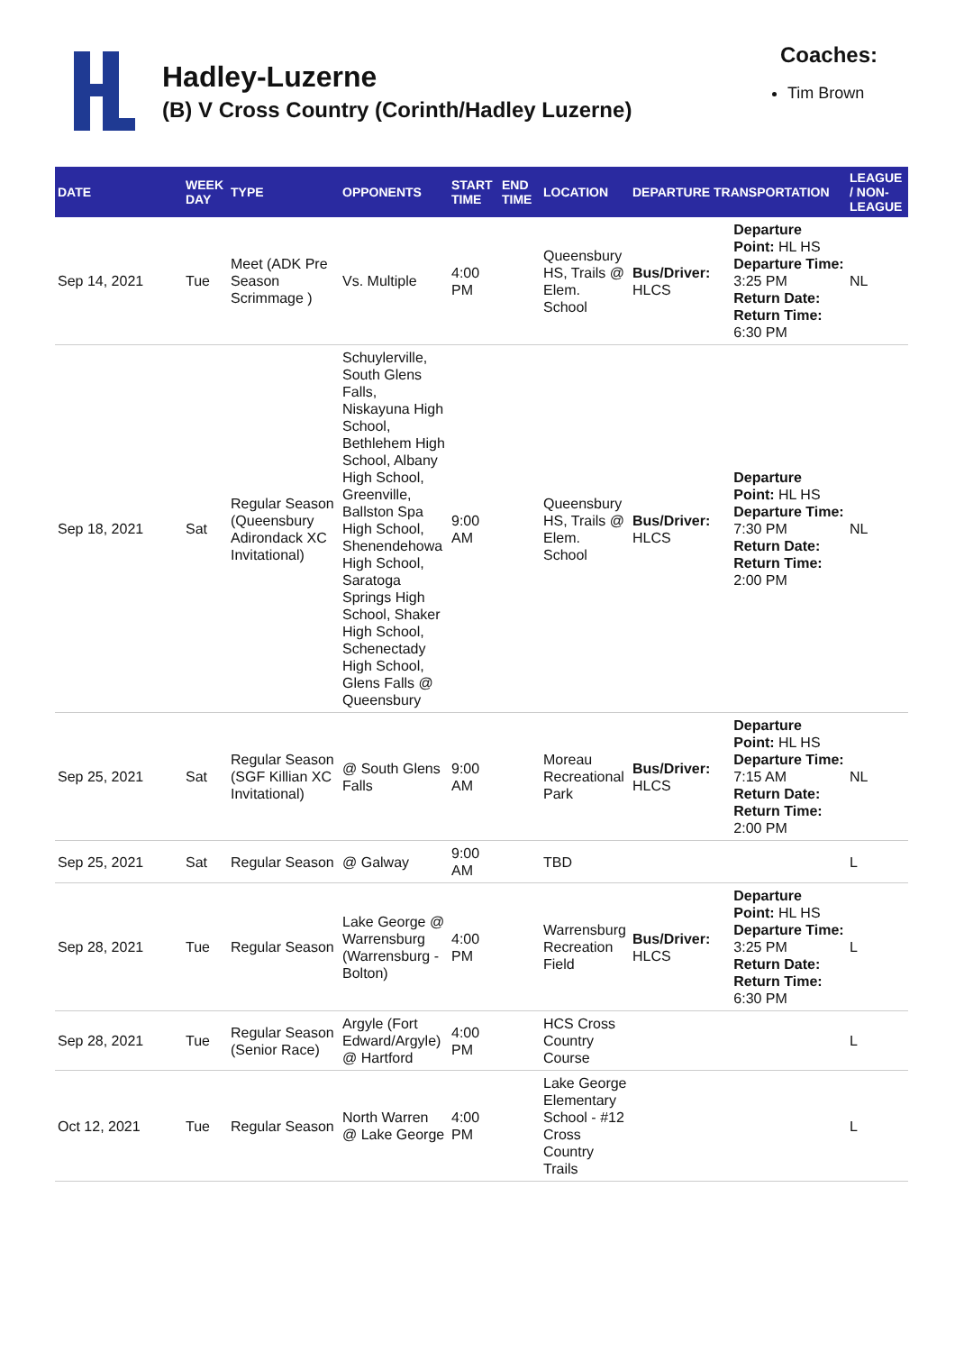Hadley-Luzerne
(B) V Cross Country (Corinth/Hadley Luzerne)
Coaches:
Tim Brown
| DATE | WEEK DAY | TYPE | OPPONENTS | START TIME | END TIME | LOCATION | DEPARTURE TRANSPORTATION | | LEAGUE / NON-LEAGUE |
| --- | --- | --- | --- | --- | --- | --- | --- | --- | --- |
| Sep 14, 2021 | Tue | Meet (ADK Pre Season Scrimmage ) | Vs. Multiple | 4:00 PM | | Queensbury HS, Trails @ Elem. School | Bus/Driver: HLCS | Departure Point: HL HS Departure Time: 3:25 PM Return Date: Return Time: 6:30 PM | NL |
| Sep 18, 2021 | Sat | Regular Season (Queensbury Adirondack XC Invitational) | Schuylerville, South Glens Falls, Niskayuna High School, Bethlehem High School, Albany High School, Greenville, Ballston Spa High School, Shenendehowa High School, Saratoga Springs High School, Shaker High School, Schenectady High School, Glens Falls @ Queensbury | 9:00 AM | | Queensbury HS, Trails @ Elem. School | Bus/Driver: HLCS | Departure Point: HL HS Departure Time: 7:30 PM Return Date: Return Time: 2:00 PM | NL |
| Sep 25, 2021 | Sat | Regular Season (SGF Killian XC Invitational) | @ South Glens Falls | 9:00 AM | | Moreau Recreational Park | Bus/Driver: HLCS | Departure Point: HL HS Departure Time: 7:15 AM Return Date: Return Time: 2:00 PM | NL |
| Sep 25, 2021 | Sat | Regular Season | @ Galway | 9:00 AM | | TBD | | | L |
| Sep 28, 2021 | Tue | Regular Season | Lake George @ Warrensburg (Warrensburg - Bolton) | 4:00 PM | | Warrensburg Recreation Field | Bus/Driver: HLCS | Departure Point: HL HS Departure Time: 3:25 PM Return Date: Return Time: 6:30 PM | L |
| Sep 28, 2021 | Tue | Regular Season (Senior Race) | Argyle (Fort Edward/Argyle) @ Hartford | 4:00 PM | | HCS Cross Country Course | | | L |
| Oct 12, 2021 | Tue | Regular Season | North Warren @ Lake George | 4:00 PM | | Lake George Elementary School - #12 Cross Country Trails | | | L |